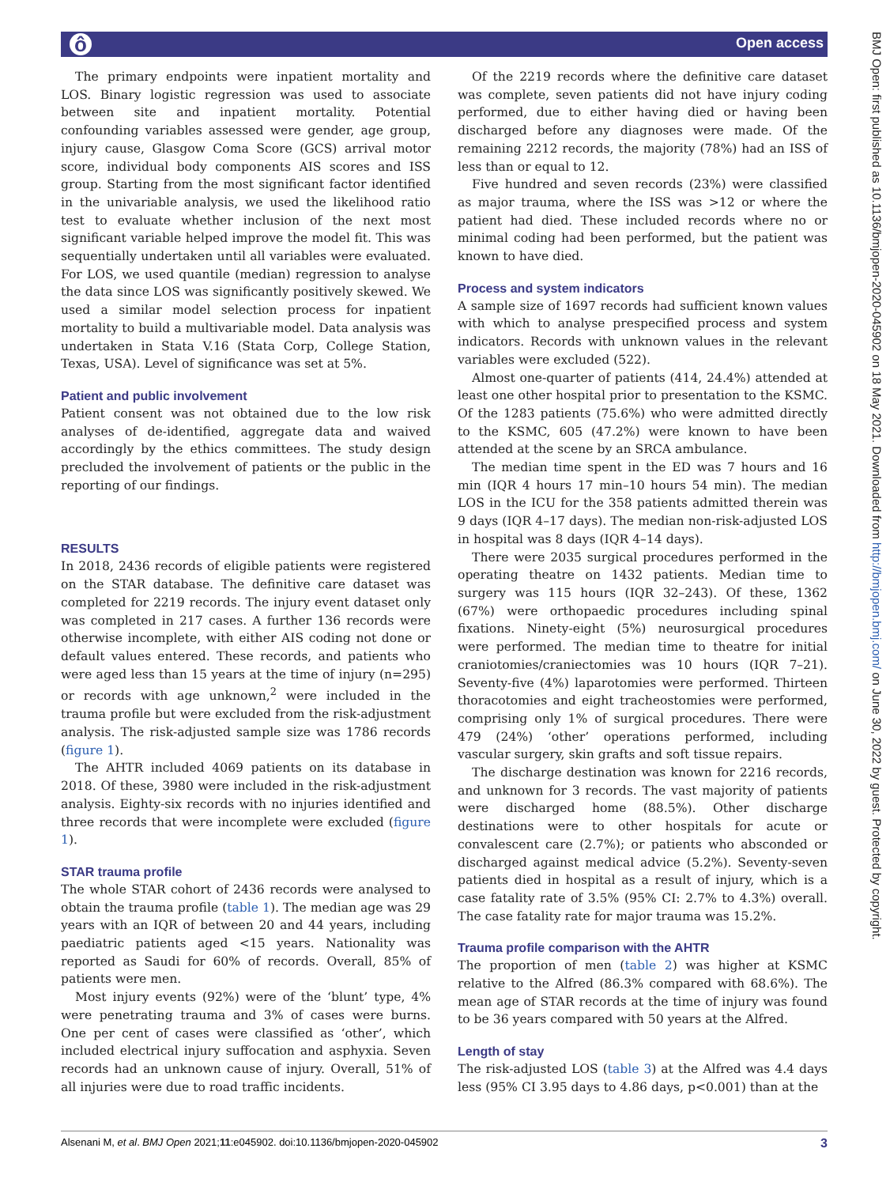ô Open access
The primary endpoints were inpatient mortality and LOS. Binary logistic regression was used to associate between site and inpatient mortality. Potential confounding variables assessed were gender, age group, injury cause, Glasgow Coma Score (GCS) arrival motor score, individual body components AIS scores and ISS group. Starting from the most significant factor identified in the univariable analysis, we used the likelihood ratio test to evaluate whether inclusion of the next most significant variable helped improve the model fit. This was sequentially undertaken until all variables were evaluated. For LOS, we used quantile (median) regression to analyse the data since LOS was significantly positively skewed. We used a similar model selection process for inpatient mortality to build a multivariable model. Data analysis was undertaken in Stata V.16 (Stata Corp, College Station, Texas, USA). Level of significance was set at 5%.
Patient and public involvement
Patient consent was not obtained due to the low risk analyses of de-identified, aggregate data and waived accordingly by the ethics committees. The study design precluded the involvement of patients or the public in the reporting of our findings.
RESULTS
In 2018, 2436 records of eligible patients were registered on the STAR database. The definitive care dataset was completed for 2219 records. The injury event dataset only was completed in 217 cases. A further 136 records were otherwise incomplete, with either AIS coding not done or default values entered. These records, and patients who were aged less than 15 years at the time of injury (n=295) or records with age unknown,<sup>2</sup> were included in the trauma profile but were excluded from the risk-adjustment analysis. The risk-adjusted sample size was 1786 records (figure 1).
The AHTR included 4069 patients on its database in 2018. Of these, 3980 were included in the risk-adjustment analysis. Eighty-six records with no injuries identified and three records that were incomplete were excluded (figure 1).
STAR trauma profile
The whole STAR cohort of 2436 records were analysed to obtain the trauma profile (table 1). The median age was 29 years with an IQR of between 20 and 44 years, including paediatric patients aged <15 years. Nationality was reported as Saudi for 60% of records. Overall, 85% of patients were men.
Most injury events (92%) were of the ‘blunt’ type, 4% were penetrating trauma and 3% of cases were burns. One per cent of cases were classified as ‘other’, which included electrical injury suffocation and asphyxia. Seven records had an unknown cause of injury. Overall, 51% of all injuries were due to road traffic incidents.
Of the 2219 records where the definitive care dataset was complete, seven patients did not have injury coding performed, due to either having died or having been discharged before any diagnoses were made. Of the remaining 2212 records, the majority (78%) had an ISS of less than or equal to 12.
Five hundred and seven records (23%) were classified as major trauma, where the ISS was >12 or where the patient had died. These included records where no or minimal coding had been performed, but the patient was known to have died.
Process and system indicators
A sample size of 1697 records had sufficient known values with which to analyse prespecified process and system indicators. Records with unknown values in the relevant variables were excluded (522).
Almost one-quarter of patients (414, 24.4%) attended at least one other hospital prior to presentation to the KSMC. Of the 1283 patients (75.6%) who were admitted directly to the KSMC, 605 (47.2%) were known to have been attended at the scene by an SRCA ambulance.
The median time spent in the ED was 7 hours and 16 min (IQR 4 hours 17 min–10 hours 54 min). The median LOS in the ICU for the 358 patients admitted therein was 9 days (IQR 4–17 days). The median non-risk-adjusted LOS in hospital was 8 days (IQR 4–14 days).
There were 2035 surgical procedures performed in the operating theatre on 1432 patients. Median time to surgery was 115 hours (IQR 32–243). Of these, 1362 (67%) were orthopaedic procedures including spinal fixations. Ninety-eight (5%) neurosurgical procedures were performed. The median time to theatre for initial craniotomies/craniectomies was 10 hours (IQR 7–21). Seventy-five (4%) laparotomies were performed. Thirteen thoracotomies and eight tracheostomies were performed, comprising only 1% of surgical procedures. There were 479 (24%) ‘other’ operations performed, including vascular surgery, skin grafts and soft tissue repairs.
The discharge destination was known for 2216 records, and unknown for 3 records. The vast majority of patients were discharged home (88.5%). Other discharge destinations were to other hospitals for acute or convalescent care (2.7%); or patients who absconded or discharged against medical advice (5.2%). Seventy-seven patients died in hospital as a result of injury, which is a case fatality rate of 3.5% (95% CI: 2.7% to 4.3%) overall. The case fatality rate for major trauma was 15.2%.
Trauma profile comparison with the AHTR
The proportion of men (table 2) was higher at KSMC relative to the Alfred (86.3% compared with 68.6%). The mean age of STAR records at the time of injury was found to be 36 years compared with 50 years at the Alfred.
Length of stay
The risk-adjusted LOS (table 3) at the Alfred was 4.4 days less (95% CI 3.95 days to 4.86 days, p<0.001) than at the
BMJ Open: first published as 10.1136/bmjopen-2020-045902 on 18 May 2021. Downloaded from http://bmjopen.bmj.com/ on June 30, 2022 by guest. Protected by copyright.
Alsenani M, et al. BMJ Open 2021;11:e045902. doi:10.1136/bmjopen-2020-045902 3